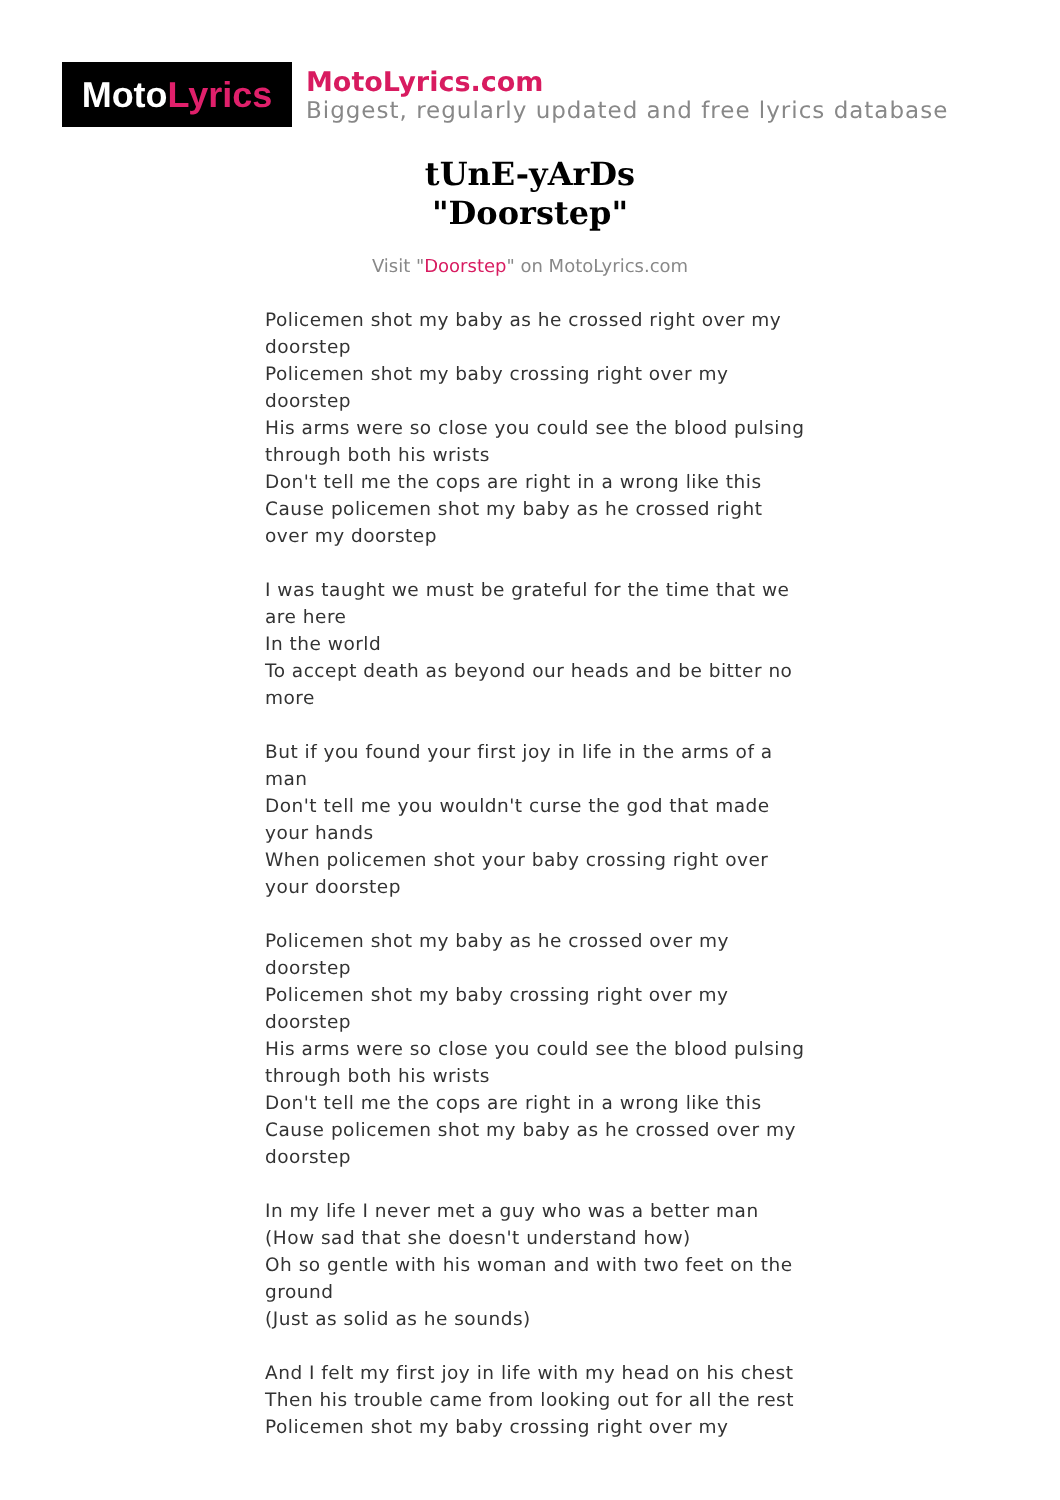Moto Lyrics
MotoLyrics.com
Biggest, regularly updated and free lyrics database
tUnE-yArDs
"Doorstep"
Visit "Doorstep" on MotoLyrics.com
Policemen shot my baby as he crossed right over my doorstep
Policemen shot my baby crossing right over my doorstep
His arms were so close you could see the blood pulsing through both his wrists
Don't tell me the cops are right in a wrong like this
Cause policemen shot my baby as he crossed right over my doorstep
I was taught we must be grateful for the time that we are here
In the world
To accept death as beyond our heads and be bitter no more
But if you found your first joy in life in the arms of a man
Don't tell me you wouldn't curse the god that made your hands
When policemen shot your baby crossing right over your doorstep
Policemen shot my baby as he crossed over my doorstep
Policemen shot my baby crossing right over my doorstep
His arms were so close you could see the blood pulsing through both his wrists
Don't tell me the cops are right in a wrong like this
Cause policemen shot my baby as he crossed over my doorstep
In my life I never met a guy who was a better man
(How sad that she doesn't understand how)
Oh so gentle with his woman and with two feet on the ground
(Just as solid as he sounds)
And I felt my first joy in life with my head on his chest
Then his trouble came from looking out for all the rest
Policemen shot my baby crossing right over my